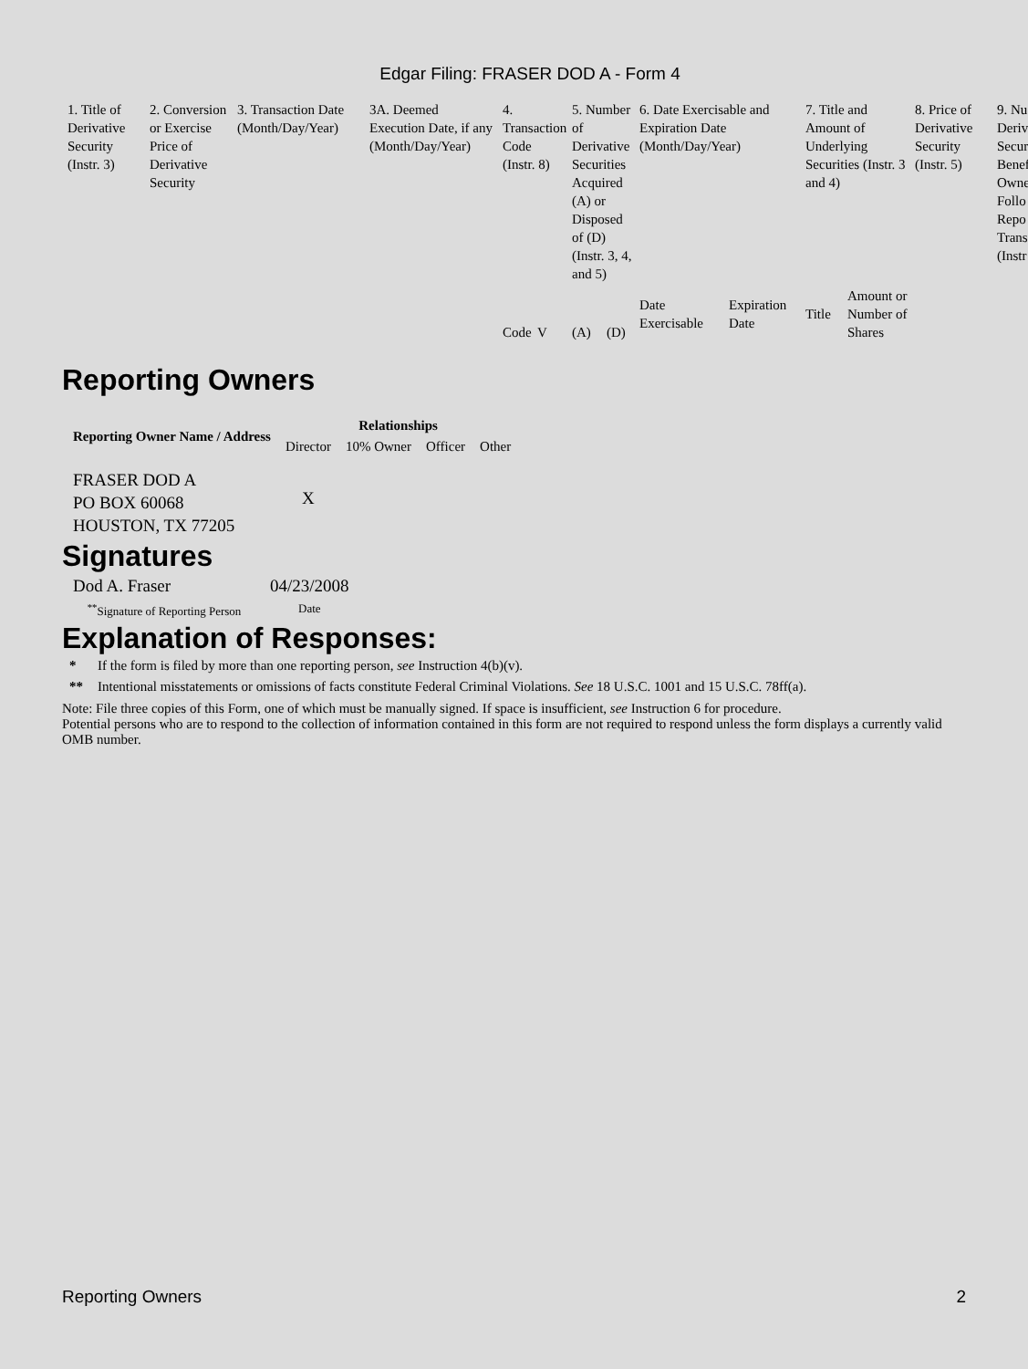Edgar Filing: FRASER DOD A - Form 4
| 1. Title of Derivative Security (Instr. 3) | 2. Conversion or Exercise Price of Derivative Security | 3. Transaction Date (Month/Day/Year) | 3A. Deemed Execution Date, if any (Month/Day/Year) | 4. Transaction Code (Instr. 8) | | 5. Number of Derivative Securities Acquired (A) or Disposed of (D) (Instr. 3, 4, and 5) | | 6. Date Exercisable and Expiration Date (Month/Day/Year) | | 7. Title and Amount of Underlying Securities (Instr. 3 and 4) | | 8. Price of Derivative Security (Instr. 5) | 9. Nu Deriv Secur Benef Owne Follo Repo Trans (Instr |
| | | | | Code | V | (A) | (D) | Date Exercisable | Expiration Date | Title | Amount or Number of Shares | | |
Reporting Owners
| Reporting Owner Name / Address | Relationships | | | |
| --- | --- | --- | --- | --- |
| | Director | 10% Owner | Officer | Other |
| FRASER DOD A PO BOX 60068 HOUSTON, TX 77205 | X | | | |
Signatures
| Dod A. Fraser | 04/23/2008 |
| <sup>**</sup> Signature of Reporting Person | Date |
Explanation of Responses:
| * | If the form is filed by more than one reporting person, see Instruction 4(b)(v). |
| ** | Intentional misstatements or omissions of facts constitute Federal Criminal Violations. See 18 U.S.C. 1001 and 15 U.S.C. 78ff(a). |
Note: File three copies of this Form, one of which must be manually signed. If space is insufficient, see Instruction 6 for procedure.
Potential persons who are to respond to the collection of information contained in this form are not required to respond unless the form displays a currently valid OMB number.
Reporting Owners 2